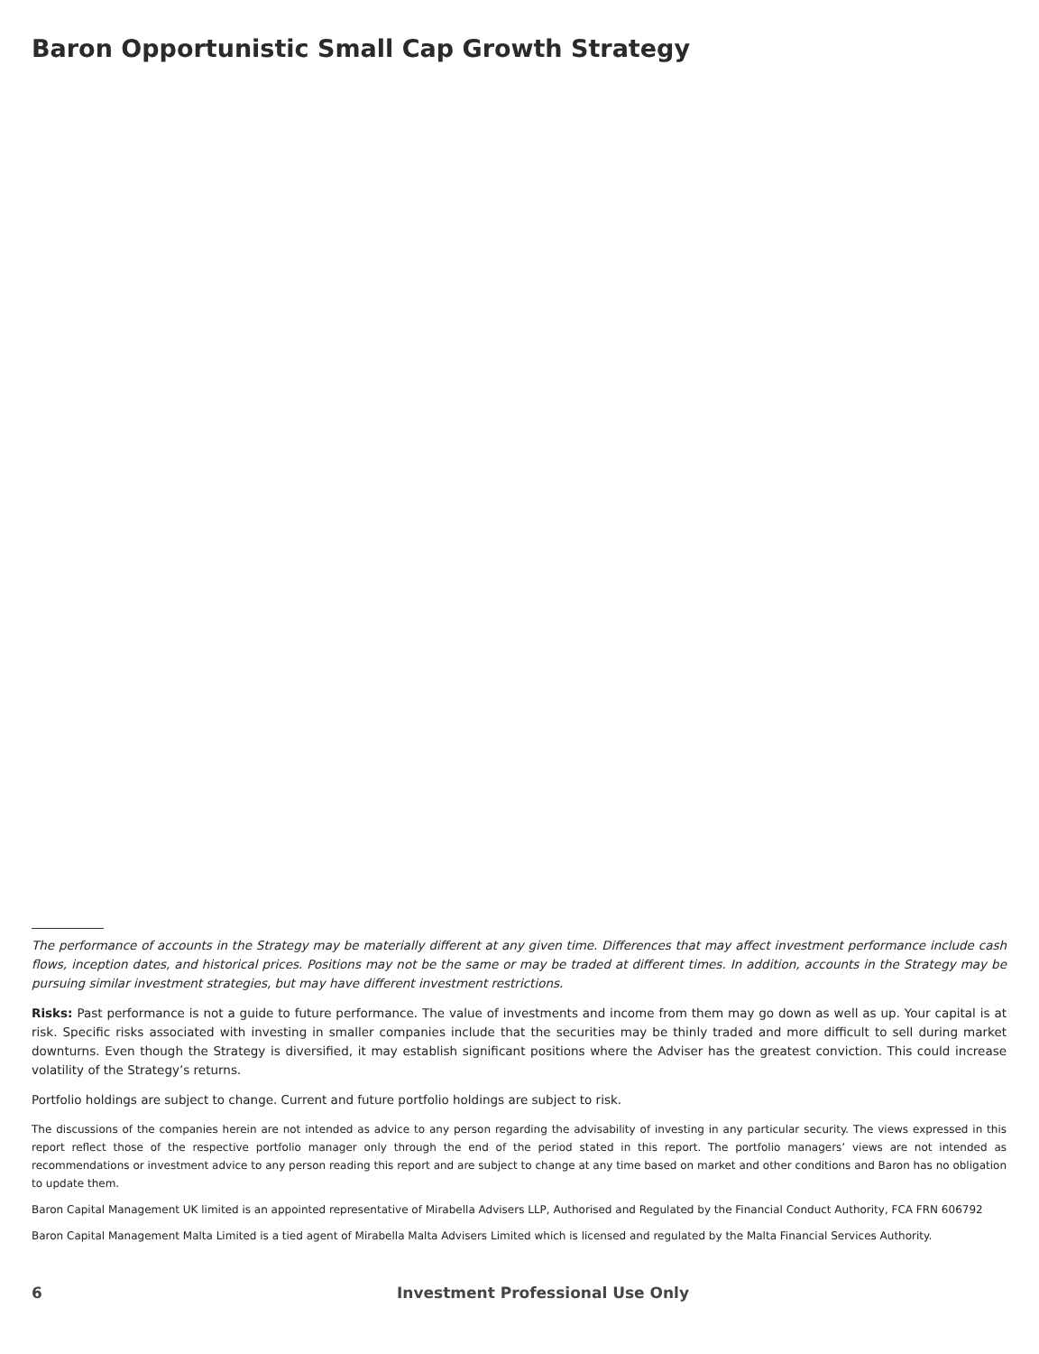Baron Opportunistic Small Cap Growth Strategy
The performance of accounts in the Strategy may be materially different at any given time. Differences that may affect investment performance include cash flows, inception dates, and historical prices. Positions may not be the same or may be traded at different times. In addition, accounts in the Strategy may be pursuing similar investment strategies, but may have different investment restrictions.
Risks: Past performance is not a guide to future performance. The value of investments and income from them may go down as well as up. Your capital is at risk. Specific risks associated with investing in smaller companies include that the securities may be thinly traded and more difficult to sell during market downturns. Even though the Strategy is diversified, it may establish significant positions where the Adviser has the greatest conviction. This could increase volatility of the Strategy’s returns.
Portfolio holdings are subject to change. Current and future portfolio holdings are subject to risk.
The discussions of the companies herein are not intended as advice to any person regarding the advisability of investing in any particular security. The views expressed in this report reflect those of the respective portfolio manager only through the end of the period stated in this report. The portfolio managers’ views are not intended as recommendations or investment advice to any person reading this report and are subject to change at any time based on market and other conditions and Baron has no obligation to update them.
Baron Capital Management UK limited is an appointed representative of Mirabella Advisers LLP, Authorised and Regulated by the Financial Conduct Authority, FCA FRN 606792
Baron Capital Management Malta Limited is a tied agent of Mirabella Malta Advisers Limited which is licensed and regulated by the Malta Financial Services Authority.
6 Investment Professional Use Only